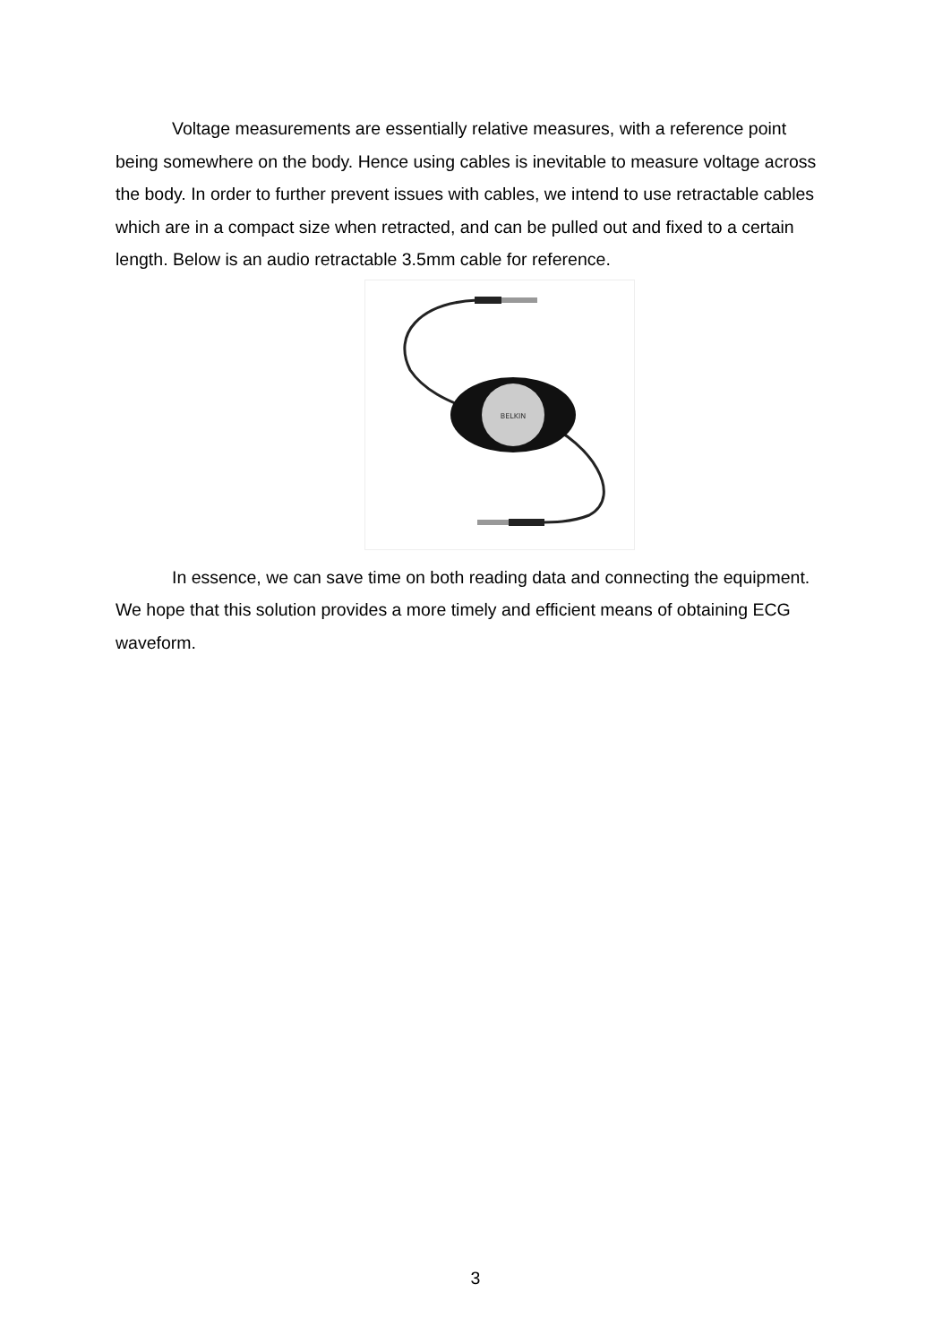Voltage measurements are essentially relative measures, with a reference point being somewhere on the body. Hence using cables is inevitable to measure voltage across the body. In order to further prevent issues with cables, we intend to use retractable cables which are in a compact size when retracted, and can be pulled out and fixed to a certain length. Below is an audio retractable 3.5mm cable for reference.
BELKIN
In essence, we can save time on both reading data and connecting the equipment. We hope that this solution provides a more timely and efficient means of obtaining ECG waveform.
3